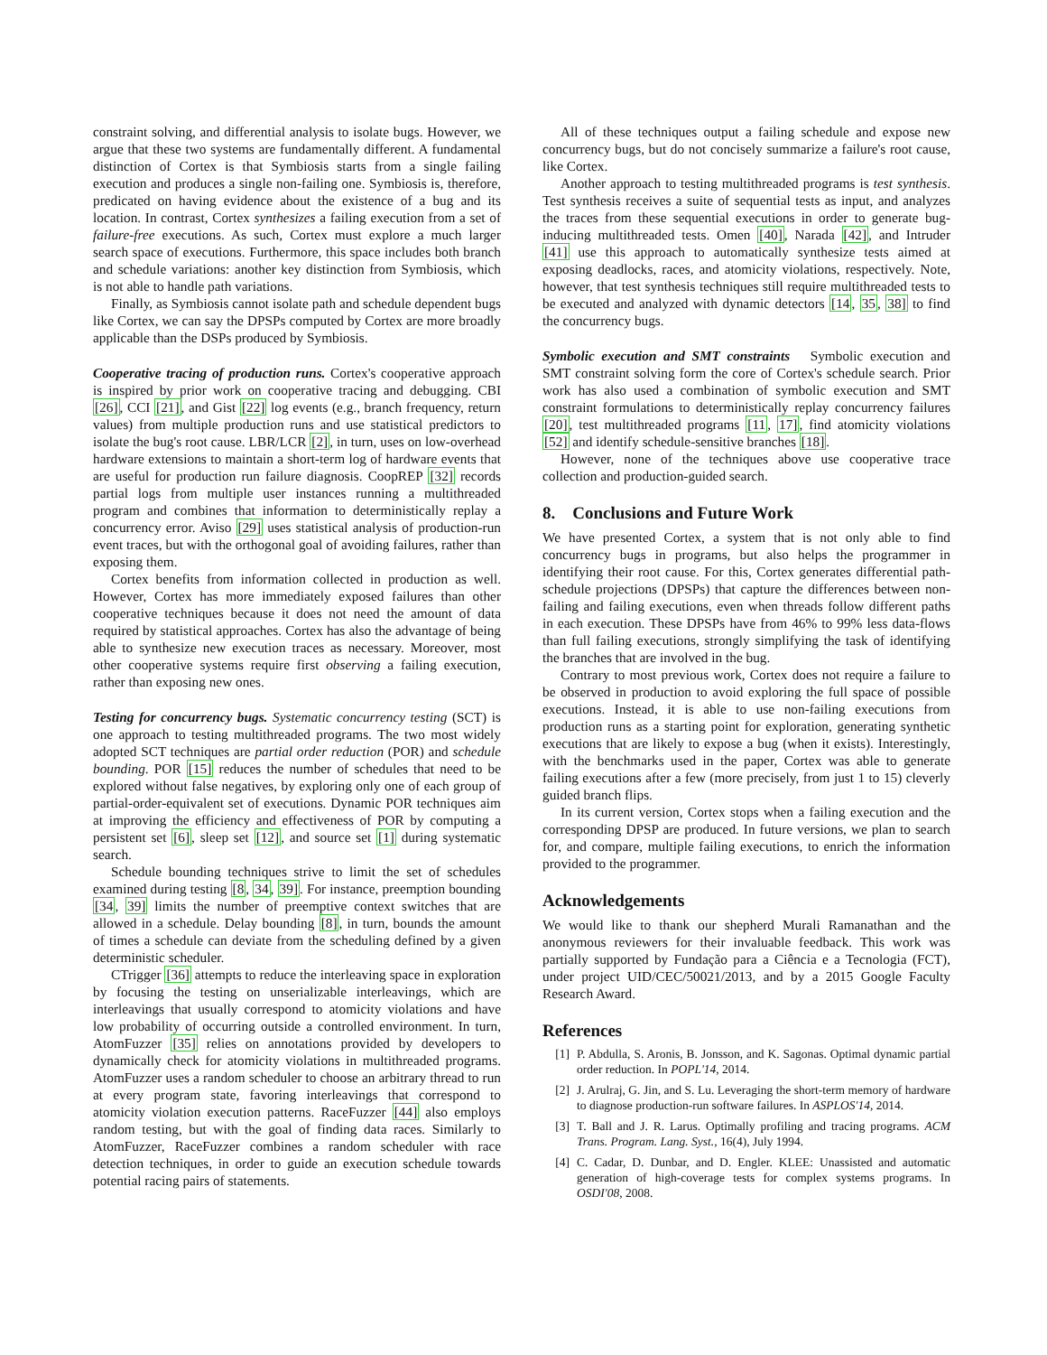constraint solving, and differential analysis to isolate bugs. However, we argue that these two systems are fundamentally different. A fundamental distinction of Cortex is that Symbiosis starts from a single failing execution and produces a single non-failing one. Symbiosis is, therefore, predicated on having evidence about the existence of a bug and its location. In contrast, Cortex synthesizes a failing execution from a set of failure-free executions. As such, Cortex must explore a much larger search space of executions. Furthermore, this space includes both branch and schedule variations: another key distinction from Symbiosis, which is not able to handle path variations.
Finally, as Symbiosis cannot isolate path and schedule dependent bugs like Cortex, we can say the DPSPs computed by Cortex are more broadly applicable than the DSPs produced by Symbiosis.
Cooperative tracing of production runs. Cortex's cooperative approach is inspired by prior work on cooperative tracing and debugging. CBI [26], CCI [21], and Gist [22] log events (e.g., branch frequency, return values) from multiple production runs and use statistical predictors to isolate the bug's root cause. LBR/LCR [2], in turn, uses on low-overhead hardware extensions to maintain a short-term log of hardware events that are useful for production run failure diagnosis. CoopREP [32] records partial logs from multiple user instances running a multithreaded program and combines that information to deterministically replay a concurrency error. Aviso [29] uses statistical analysis of production-run event traces, but with the orthogonal goal of avoiding failures, rather than exposing them.
Cortex benefits from information collected in production as well. However, Cortex has more immediately exposed failures than other cooperative techniques because it does not need the amount of data required by statistical approaches. Cortex has also the advantage of being able to synthesize new execution traces as necessary. Moreover, most other cooperative systems require first observing a failing execution, rather than exposing new ones.
Testing for concurrency bugs. Systematic concurrency testing (SCT) is one approach to testing multithreaded programs. The two most widely adopted SCT techniques are partial order reduction (POR) and schedule bounding. POR [15] reduces the number of schedules that need to be explored without false negatives, by exploring only one of each group of partial-order-equivalent set of executions. Dynamic POR techniques aim at improving the efficiency and effectiveness of POR by computing a persistent set [6], sleep set [12], and source set [1] during systematic search.
Schedule bounding techniques strive to limit the set of schedules examined during testing [8, 34, 39]. For instance, preemption bounding [34, 39] limits the number of preemptive context switches that are allowed in a schedule. Delay bounding [8], in turn, bounds the amount of times a schedule can deviate from the scheduling defined by a given deterministic scheduler.
CTrigger [36] attempts to reduce the interleaving space in exploration by focusing the testing on unserializable interleavings, which are interleavings that usually correspond to atomicity violations and have low probability of occurring outside a controlled environment. In turn, AtomFuzzer [35] relies on annotations provided by developers to dynamically check for atomicity violations in multithreaded programs. AtomFuzzer uses a random scheduler to choose an arbitrary thread to run at every program state, favoring interleavings that correspond to atomicity violation execution patterns. RaceFuzzer [44] also employs random testing, but with the goal of finding data races. Similarly to AtomFuzzer, RaceFuzzer combines a random scheduler with race detection techniques, in order to guide an execution schedule towards potential racing pairs of statements.
All of these techniques output a failing schedule and expose new concurrency bugs, but do not concisely summarize a failure's root cause, like Cortex.
Another approach to testing multithreaded programs is test synthesis. Test synthesis receives a suite of sequential tests as input, and analyzes the traces from these sequential executions in order to generate bug-inducing multithreaded tests. Omen [40], Narada [42], and Intruder [41] use this approach to automatically synthesize tests aimed at exposing deadlocks, races, and atomicity violations, respectively. Note, however, that test synthesis techniques still require multithreaded tests to be executed and analyzed with dynamic detectors [14, 35, 38] to find the concurrency bugs.
Symbolic execution and SMT constraints Symbolic execution and SMT constraint solving form the core of Cortex's schedule search. Prior work has also used a combination of symbolic execution and SMT constraint formulations to deterministically replay concurrency failures [20], test multithreaded programs [11, 17], find atomicity violations [52] and identify schedule-sensitive branches [18].
However, none of the techniques above use cooperative trace collection and production-guided search.
8. Conclusions and Future Work
We have presented Cortex, a system that is not only able to find concurrency bugs in programs, but also helps the programmer in identifying their root cause. For this, Cortex generates differential path-schedule projections (DPSPs) that capture the differences between non-failing and failing executions, even when threads follow different paths in each execution. These DPSPs have from 46% to 99% less data-flows than full failing executions, strongly simplifying the task of identifying the branches that are involved in the bug.
Contrary to most previous work, Cortex does not require a failure to be observed in production to avoid exploring the full space of possible executions. Instead, it is able to use non-failing executions from production runs as a starting point for exploration, generating synthetic executions that are likely to expose a bug (when it exists). Interestingly, with the benchmarks used in the paper, Cortex was able to generate failing executions after a few (more precisely, from just 1 to 15) cleverly guided branch flips.
In its current version, Cortex stops when a failing execution and the corresponding DPSP are produced. In future versions, we plan to search for, and compare, multiple failing executions, to enrich the information provided to the programmer.
Acknowledgements
We would like to thank our shepherd Murali Ramanathan and the anonymous reviewers for their invaluable feedback. This work was partially supported by Fundação para a Ciência e a Tecnologia (FCT), under project UID/CEC/50021/2013, and by a 2015 Google Faculty Research Award.
References
[1] P. Abdulla, S. Aronis, B. Jonsson, and K. Sagonas. Optimal dynamic partial order reduction. In POPL'14, 2014.
[2] J. Arulraj, G. Jin, and S. Lu. Leveraging the short-term memory of hardware to diagnose production-run software failures. In ASPLOS'14, 2014.
[3] T. Ball and J. R. Larus. Optimally profiling and tracing programs. ACM Trans. Program. Lang. Syst., 16(4), July 1994.
[4] C. Cadar, D. Dunbar, and D. Engler. KLEE: Unassisted and automatic generation of high-coverage tests for complex systems programs. In OSDI'08, 2008.